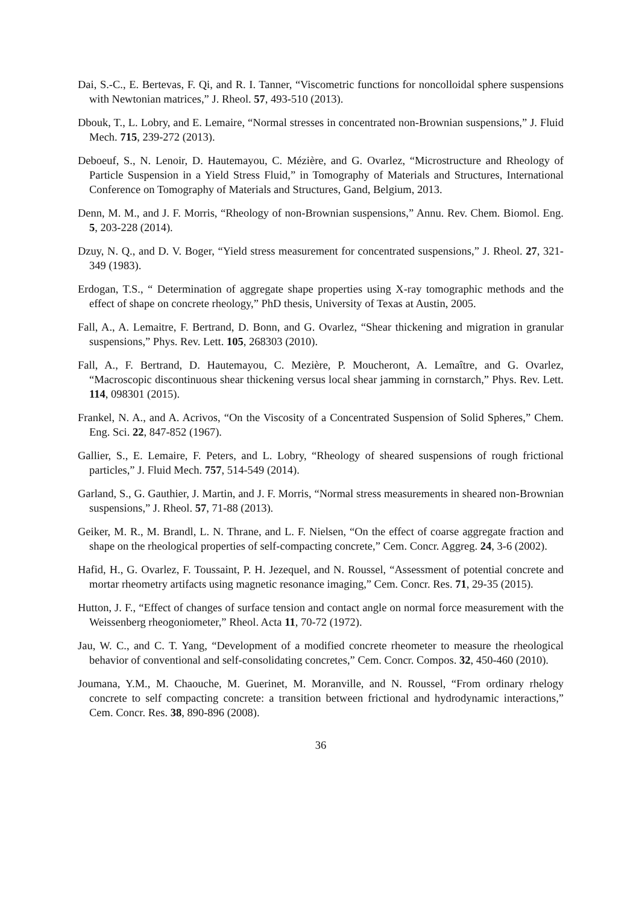Dai, S.-C., E. Bertevas, F. Qi, and R. I. Tanner, “Viscometric functions for noncolloidal sphere suspensions with Newtonian matrices,” J. Rheol. 57, 493-510 (2013).
Dbouk, T., L. Lobry, and E. Lemaire, “Normal stresses in concentrated non-Brownian suspensions,” J. Fluid Mech. 715, 239-272 (2013).
Deboeuf, S., N. Lenoir, D. Hautemayou, C. Mézière, and G. Ovarlez, “Microstructure and Rheology of Particle Suspension in a Yield Stress Fluid,” in Tomography of Materials and Structures, International Conference on Tomography of Materials and Structures, Gand, Belgium, 2013.
Denn, M. M., and J. F. Morris, “Rheology of non-Brownian suspensions,” Annu. Rev. Chem. Biomol. Eng. 5, 203-228 (2014).
Dzuy, N. Q., and D. V. Boger, “Yield stress measurement for concentrated suspensions,” J. Rheol. 27, 321-349 (1983).
Erdogan, T.S., “ Determination of aggregate shape properties using X-ray tomographic methods and the effect of shape on concrete rheology,” PhD thesis, University of Texas at Austin, 2005.
Fall, A., A. Lemaitre, F. Bertrand, D. Bonn, and G. Ovarlez, “Shear thickening and migration in granular suspensions,” Phys. Rev. Lett. 105, 268303 (2010).
Fall, A., F. Bertrand, D. Hautemayou, C. Mezière, P. Moucheront, A. Lemaître, and G. Ovarlez, “Macroscopic discontinuous shear thickening versus local shear jamming in cornstarch,” Phys. Rev. Lett. 114, 098301 (2015).
Frankel, N. A., and A. Acrivos, “On the Viscosity of a Concentrated Suspension of Solid Spheres,” Chem. Eng. Sci. 22, 847-852 (1967).
Gallier, S., E. Lemaire, F. Peters, and L. Lobry, “Rheology of sheared suspensions of rough frictional particles,” J. Fluid Mech. 757, 514-549 (2014).
Garland, S., G. Gauthier, J. Martin, and J. F. Morris, “Normal stress measurements in sheared non-Brownian suspensions,” J. Rheol. 57, 71-88 (2013).
Geiker, M. R., M. Brandl, L. N. Thrane, and L. F. Nielsen, “On the effect of coarse aggregate fraction and shape on the rheological properties of self-compacting concrete,” Cem. Concr. Aggreg. 24, 3-6 (2002).
Hafid, H., G. Ovarlez, F. Toussaint, P. H. Jezequel, and N. Roussel, “Assessment of potential concrete and mortar rheometry artifacts using magnetic resonance imaging,” Cem. Concr. Res. 71, 29-35 (2015).
Hutton, J. F., “Effect of changes of surface tension and contact angle on normal force measurement with the Weissenberg rheogoniometer,” Rheol. Acta 11, 70-72 (1972).
Jau, W. C., and C. T. Yang, “Development of a modified concrete rheometer to measure the rheological behavior of conventional and self-consolidating concretes,” Cem. Concr. Compos. 32, 450-460 (2010).
Joumana, Y.M., M. Chaouche, M. Guerinet, M. Moranville, and N. Roussel, “From ordinary rhelogy concrete to self compacting concrete: a transition between frictional and hydrodynamic interactions,” Cem. Concr. Res. 38, 890-896 (2008).
36